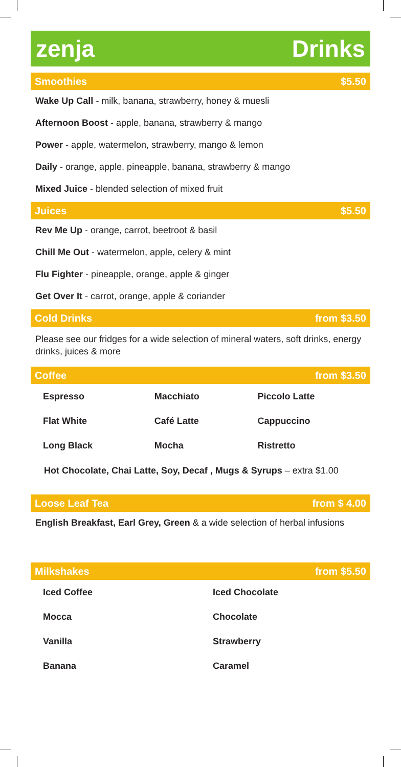zenja Drinks
Smoothies $5.50
Wake Up Call - milk, banana, strawberry, honey & muesli
Afternoon Boost - apple, banana, strawberry & mango
Power - apple, watermelon, strawberry, mango & lemon
Daily - orange, apple, pineapple, banana, strawberry & mango
Mixed Juice - blended selection of mixed fruit
Juices $5.50
Rev Me Up - orange, carrot, beetroot & basil
Chill Me Out - watermelon, apple, celery & mint
Flu Fighter - pineapple, orange, apple & ginger
Get Over It - carrot, orange, apple & coriander
Cold Drinks from $3.50
Please see our fridges for a wide selection of mineral waters, soft drinks, energy drinks, juices & more
Coffee from $3.50
| Espresso | Macchiato | Piccolo Latte |
| Flat White | Café Latte | Cappuccino |
| Long Black | Mocha | Ristretto |
Hot Chocolate, Chai Latte, Soy, Decaf , Mugs & Syrups – extra $1.00
Loose Leaf Tea from $ 4.00
English Breakfast, Earl Grey, Green & a wide selection of herbal infusions
Milkshakes from $5.50
| Iced Coffee | Iced Chocolate |
| Mocca | Chocolate |
| Vanilla | Strawberry |
| Banana | Caramel |